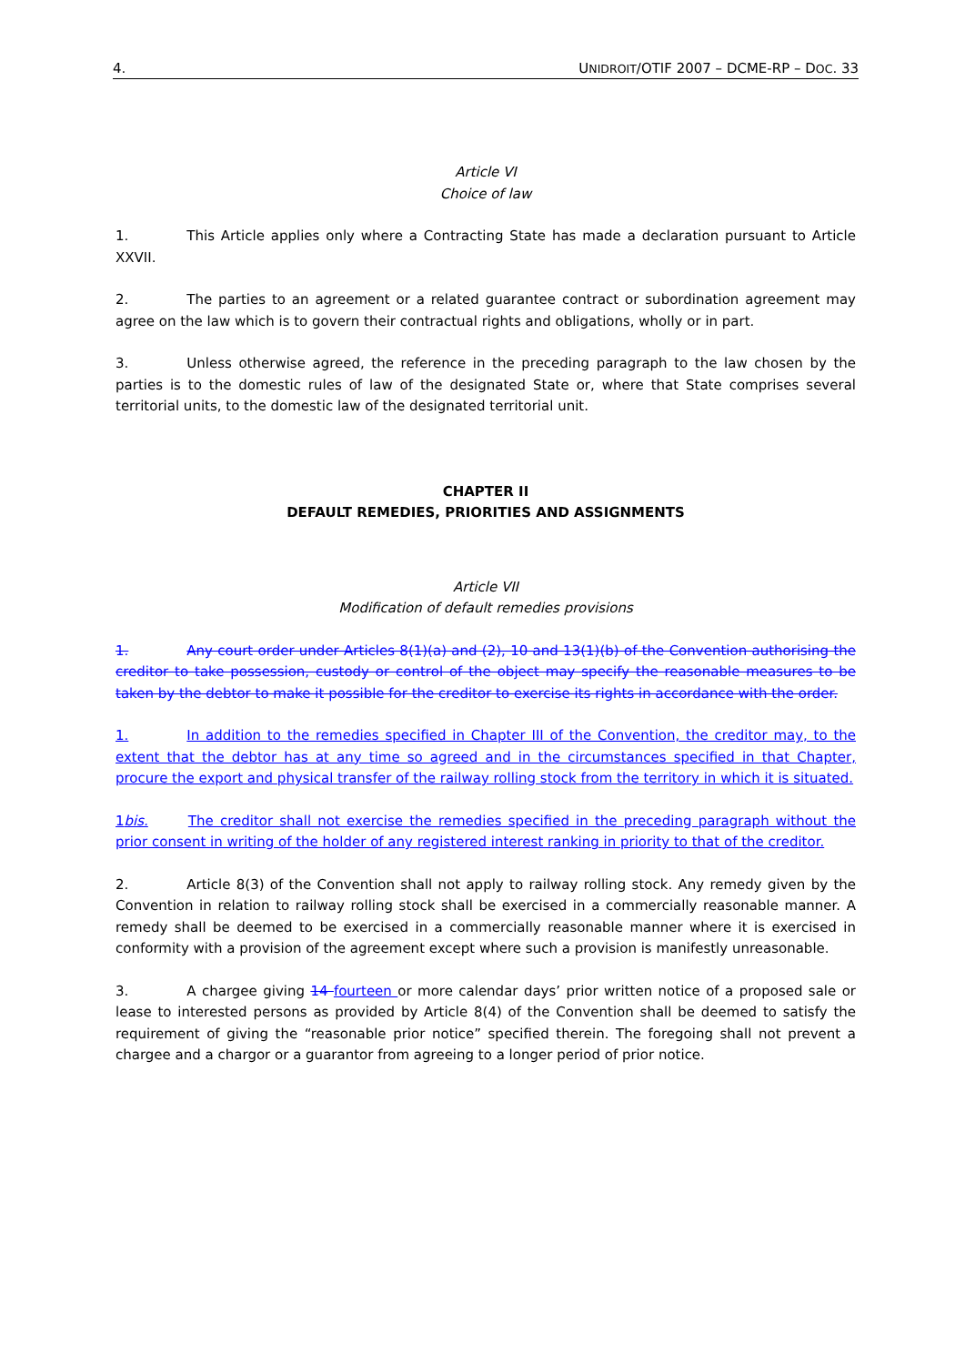4. UNIDROIT/OTIF 2007 – DCME-RP – DOC. 33
Article VI
Choice of law
1. This Article applies only where a Contracting State has made a declaration pursuant to Article XXVII.
2. The parties to an agreement or a related guarantee contract or subordination agreement may agree on the law which is to govern their contractual rights and obligations, wholly or in part.
3. Unless otherwise agreed, the reference in the preceding paragraph to the law chosen by the parties is to the domestic rules of law of the designated State or, where that State comprises several territorial units, to the domestic law of the designated territorial unit.
CHAPTER II
DEFAULT REMEDIES, PRIORITIES AND ASSIGNMENTS
Article VII
Modification of default remedies provisions
1. Any court order under Articles 8(1)(a) and (2), 10 and 13(1)(b) of the Convention authorising the creditor to take possession, custody or control of the object may specify the reasonable measures to be taken by the debtor to make it possible for the creditor to exercise its rights in accordance with the order.
1. In addition to the remedies specified in Chapter III of the Convention, the creditor may, to the extent that the debtor has at any time so agreed and in the circumstances specified in that Chapter, procure the export and physical transfer of the railway rolling stock from the territory in which it is situated.
1bis. The creditor shall not exercise the remedies specified in the preceding paragraph without the prior consent in writing of the holder of any registered interest ranking in priority to that of the creditor.
2. Article 8(3) of the Convention shall not apply to railway rolling stock. Any remedy given by the Convention in relation to railway rolling stock shall be exercised in a commercially reasonable manner. A remedy shall be deemed to be exercised in a commercially reasonable manner where it is exercised in conformity with a provision of the agreement except where such a provision is manifestly unreasonable.
3. A chargee giving 14 fourteen or more calendar days’ prior written notice of a proposed sale or lease to interested persons as provided by Article 8(4) of the Convention shall be deemed to satisfy the requirement of giving the “reasonable prior notice” specified therein. The foregoing shall not prevent a chargee and a chargor or a guarantor from agreeing to a longer period of prior notice.